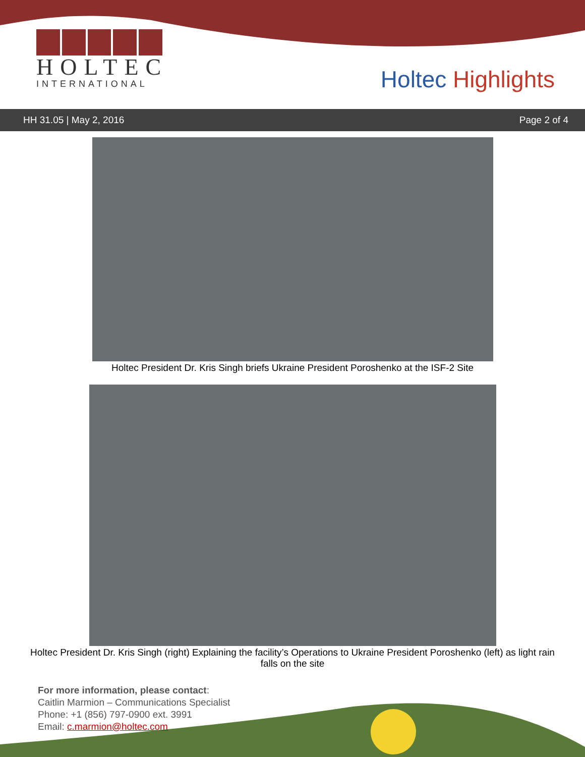HOLTEC
INTERNATIONAL
Holtec Highlights
HH 31.05 | May 2, 2016 Page 2 of 4
Holtec President Dr. Kris Singh briefs Ukraine President Poroshenko at the ISF-2 Site
Holtec President Dr. Kris Singh (right) Explaining the facility’s Operations to Ukraine President Poroshenko (left) as light rain falls on the site
For more information, please contact:
Caitlin Marmion – Communications Specialist
Phone: +1 (856) 797-0900 ext. 3991
Email: c.marmion@holtec.com